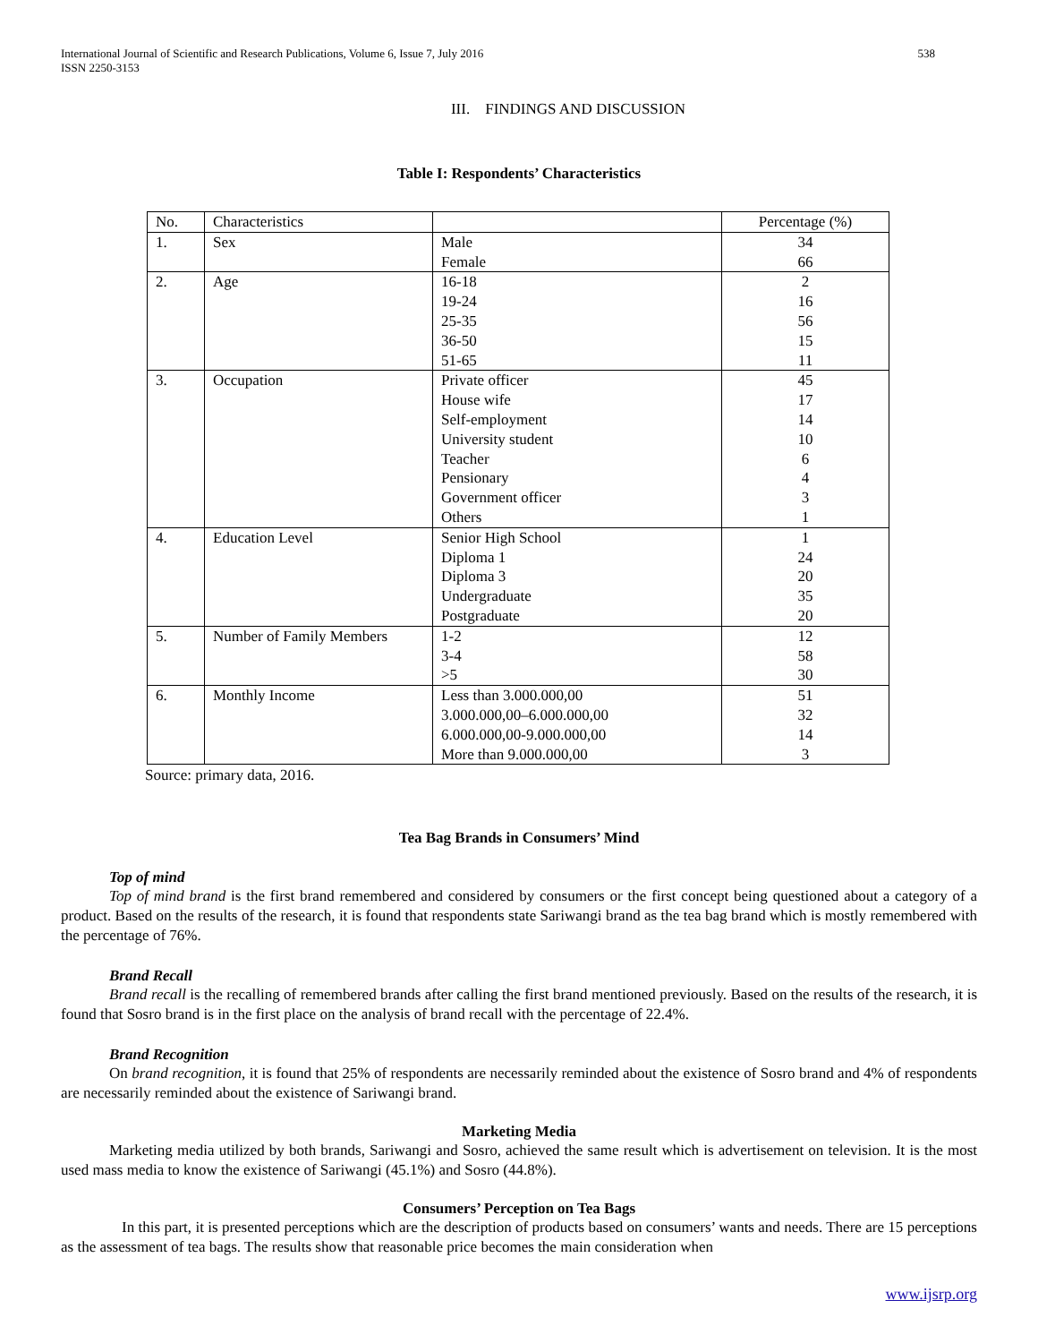International Journal of Scientific and Research Publications, Volume 6, Issue 7, July 2016
ISSN 2250-3153 538
III. FINDINGS AND DISCUSSION
Table I: Respondents’ Characteristics
| No. | Characteristics | | Percentage (%) |
| --- | --- | --- | --- |
| 1. | Sex | Male Female | 34 66 |
| 2. | Age | 16-18 19-24 25-35 36-50 51-65 | 2 16 56 15 11 |
| 3. | Occupation | Private officer House wife Self-employment University student Teacher Pensionary Government officer Others | 45 17 14 10 6 4 3 1 |
| 4. | Education Level | Senior High School Diploma 1 Diploma 3 Undergraduate Postgraduate | 1 24 20 35 20 |
| 5. | Number of Family Members | 1-2 3-4 >5 | 12 58 30 |
| 6. | Monthly Income | Less than 3.000.000,00 3.000.000,00–6.000.000,00 6.000.000,00-9.000.000,00 More than 9.000.000,00 | 51 32 14 3 |
Source: primary data, 2016.
Tea Bag Brands in Consumers’ Mind
Top of mind
Top of mind brand is the first brand remembered and considered by consumers or the first concept being questioned about a category of a product. Based on the results of the research, it is found that respondents state Sariwangi brand as the tea bag brand which is mostly remembered with the percentage of 76%.
Brand Recall
Brand recall is the recalling of remembered brands after calling the first brand mentioned previously. Based on the results of the research, it is found that Sosro brand is in the first place on the analysis of brand recall with the percentage of 22.4%.
Brand Recognition
On brand recognition, it is found that 25% of respondents are necessarily reminded about the existence of Sosro brand and 4% of respondents are necessarily reminded about the existence of Sariwangi brand.
Marketing Media
Marketing media utilized by both brands, Sariwangi and Sosro, achieved the same result which is advertisement on television. It is the most used mass media to know the existence of Sariwangi (45.1%) and Sosro (44.8%).
Consumers’ Perception on Tea Bags
In this part, it is presented perceptions which are the description of products based on consumers’ wants and needs. There are 15 perceptions as the assessment of tea bags. The results show that reasonable price becomes the main consideration when
www.ijsrp.org